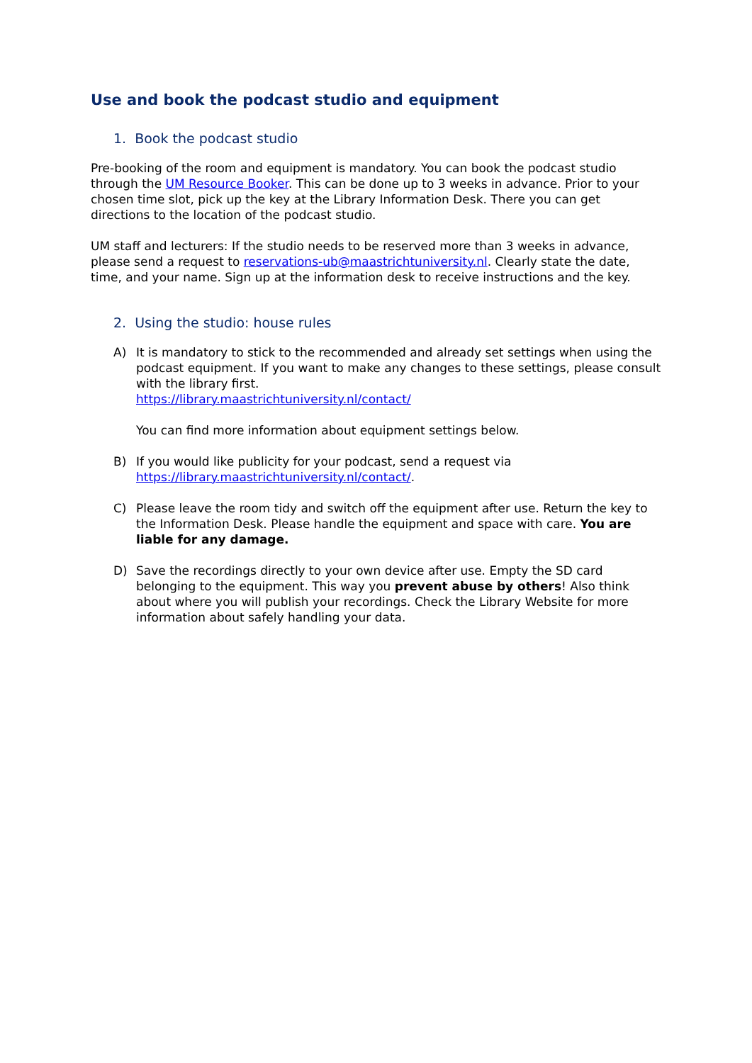Use and book the podcast studio and equipment
1. Book the podcast studio
Pre-booking of the room and equipment is mandatory. You can book the podcast studio through the UM Resource Booker. This can be done up to 3 weeks in advance. Prior to your chosen time slot, pick up the key at the Library Information Desk. There you can get directions to the location of the podcast studio.
UM staff and lecturers: If the studio needs to be reserved more than 3 weeks in advance, please send a request to reservations-ub@maastrichtuniversity.nl. Clearly state the date, time, and your name. Sign up at the information desk to receive instructions and the key.
2. Using the studio: house rules
A) It is mandatory to stick to the recommended and already set settings when using the podcast equipment. If you want to make any changes to these settings, please consult with the library first.
https://library.maastrichtuniversity.nl/contact/
You can find more information about equipment settings below.
B) If you would like publicity for your podcast, send a request via https://library.maastrichtuniversity.nl/contact/.
C) Please leave the room tidy and switch off the equipment after use. Return the key to the Information Desk. Please handle the equipment and space with care. You are liable for any damage.
D) Save the recordings directly to your own device after use. Empty the SD card belonging to the equipment. This way you prevent abuse by others! Also think about where you will publish your recordings. Check the Library Website for more information about safely handling your data.